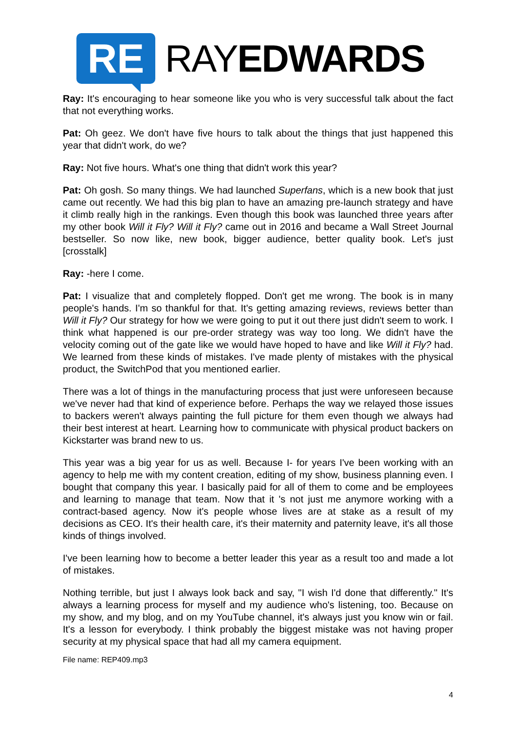RE
RAYEDWARDS
Ray: It's encouraging to hear someone like you who is very successful talk about the fact that not everything works.
Pat: Oh geez. We don't have five hours to talk about the things that just happened this year that didn't work, do we?
Ray: Not five hours. What's one thing that didn't work this year?
Pat: Oh gosh. So many things. We had launched Superfans, which is a new book that just came out recently. We had this big plan to have an amazing pre-launch strategy and have it climb really high in the rankings. Even though this book was launched three years after my other book Will it Fly? Will it Fly? came out in 2016 and became a Wall Street Journal bestseller. So now like, new book, bigger audience, better quality book. Let's just [crosstalk]
Ray: -here I come.
Pat: I visualize that and completely flopped. Don't get me wrong. The book is in many people's hands. I'm so thankful for that. It's getting amazing reviews, reviews better than Will it Fly? Our strategy for how we were going to put it out there just didn't seem to work. I think what happened is our pre-order strategy was way too long. We didn't have the velocity coming out of the gate like we would have hoped to have and like Will it Fly? had. We learned from these kinds of mistakes. I've made plenty of mistakes with the physical product, the SwitchPod that you mentioned earlier.
There was a lot of things in the manufacturing process that just were unforeseen because we've never had that kind of experience before. Perhaps the way we relayed those issues to backers weren't always painting the full picture for them even though we always had their best interest at heart. Learning how to communicate with physical product backers on Kickstarter was brand new to us.
This year was a big year for us as well. Because I- for years I've been working with an agency to help me with my content creation, editing of my show, business planning even. I bought that company this year. I basically paid for all of them to come and be employees and learning to manage that team. Now that it 's not just me anymore working with a contract-based agency. Now it's people whose lives are at stake as a result of my decisions as CEO. It's their health care, it's their maternity and paternity leave, it's all those kinds of things involved.
I've been learning how to become a better leader this year as a result too and made a lot of mistakes.
Nothing terrible, but just I always look back and say, "I wish I'd done that differently." It's always a learning process for myself and my audience who's listening, too. Because on my show, and my blog, and on my YouTube channel, it's always just you know win or fail. It's a lesson for everybody. I think probably the biggest mistake was not having proper security at my physical space that had all my camera equipment.
File name: REP409.mp3
4